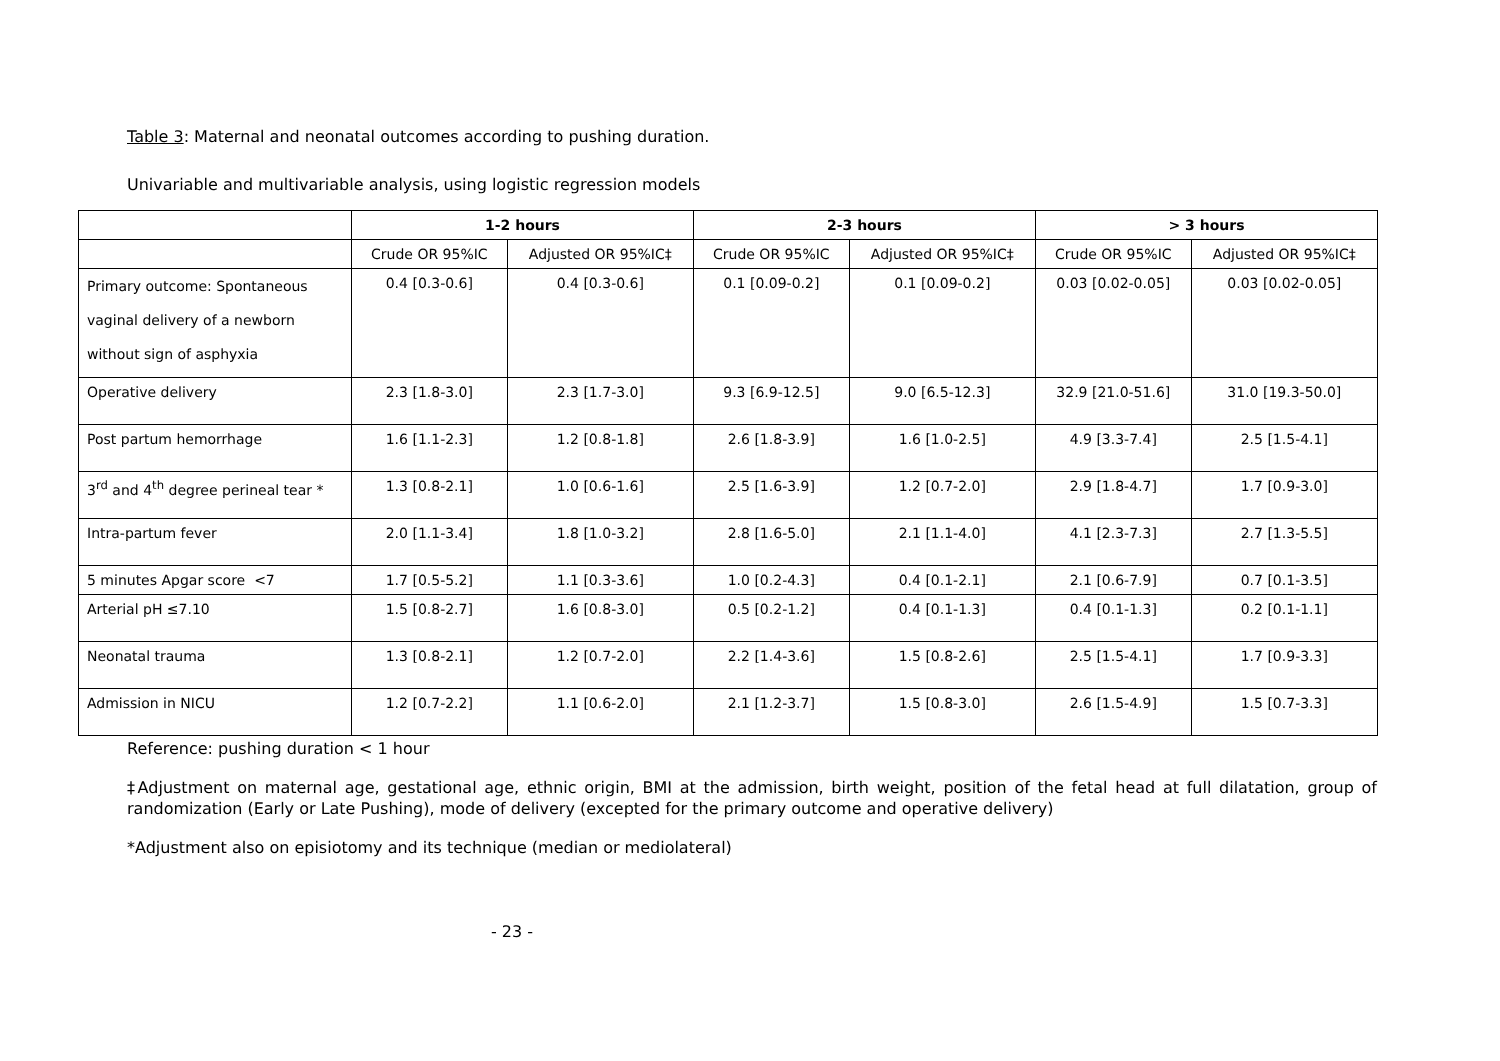Table 3: Maternal and neonatal outcomes according to pushing duration.
Univariable and multivariable analysis, using logistic regression models
| | 1-2 hours | | 2-3 hours | | > 3 hours | |
| --- | --- | --- | --- | --- | --- | --- |
| | Crude OR 95%IC | Adjusted OR 95%IC‡ | Crude OR 95%IC | Adjusted OR 95%IC‡ | Crude OR 95%IC | Adjusted OR 95%IC‡ |
| Primary outcome: Spontaneous vaginal delivery of a newborn without sign of asphyxia | 0.4 [0.3-0.6] | 0.4 [0.3-0.6] | 0.1 [0.09-0.2] | 0.1 [0.09-0.2] | 0.03 [0.02-0.05] | 0.03 [0.02-0.05] |
| Operative delivery | 2.3 [1.8-3.0] | 2.3 [1.7-3.0] | 9.3 [6.9-12.5] | 9.0 [6.5-12.3] | 32.9 [21.0-51.6] | 31.0 [19.3-50.0] |
| Post partum hemorrhage | 1.6 [1.1-2.3] | 1.2 [0.8-1.8] | 2.6 [1.8-3.9] | 1.6 [1.0-2.5] | 4.9 [3.3-7.4] | 2.5 [1.5-4.1] |
| 3<sup>rd</sup> and 4<sup>th</sup> degree perineal tear * | 1.3 [0.8-2.1] | 1.0 [0.6-1.6] | 2.5 [1.6-3.9] | 1.2 [0.7-2.0] | 2.9 [1.8-4.7] | 1.7 [0.9-3.0] |
| Intra-partum fever | 2.0 [1.1-3.4] | 1.8 [1.0-3.2] | 2.8 [1.6-5.0] | 2.1 [1.1-4.0] | 4.1 [2.3-7.3] | 2.7 [1.3-5.5] |
| 5 minutes Apgar score <7 | 1.7 [0.5-5.2] | 1.1 [0.3-3.6] | 1.0 [0.2-4.3] | 0.4 [0.1-2.1] | 2.1 [0.6-7.9] | 0.7 [0.1-3.5] |
| Arterial pH ≤7.10 | 1.5 [0.8-2.7] | 1.6 [0.8-3.0] | 0.5 [0.2-1.2] | 0.4 [0.1-1.3] | 0.4 [0.1-1.3] | 0.2 [0.1-1.1] |
| Neonatal trauma | 1.3 [0.8-2.1] | 1.2 [0.7-2.0] | 2.2 [1.4-3.6] | 1.5 [0.8-2.6] | 2.5 [1.5-4.1] | 1.7 [0.9-3.3] |
| Admission in NICU | 1.2 [0.7-2.2] | 1.1 [0.6-2.0] | 2.1 [1.2-3.7] | 1.5 [0.8-3.0] | 2.6 [1.5-4.9] | 1.5 [0.7-3.3] |
Reference: pushing duration < 1 hour
‡Adjustment on maternal age, gestational age, ethnic origin, BMI at the admission, birth weight, position of the fetal head at full dilatation, group of randomization (Early or Late Pushing), mode of delivery (excepted for the primary outcome and operative delivery)
*Adjustment also on episiotomy and its technique (median or mediolateral)
- 23 -